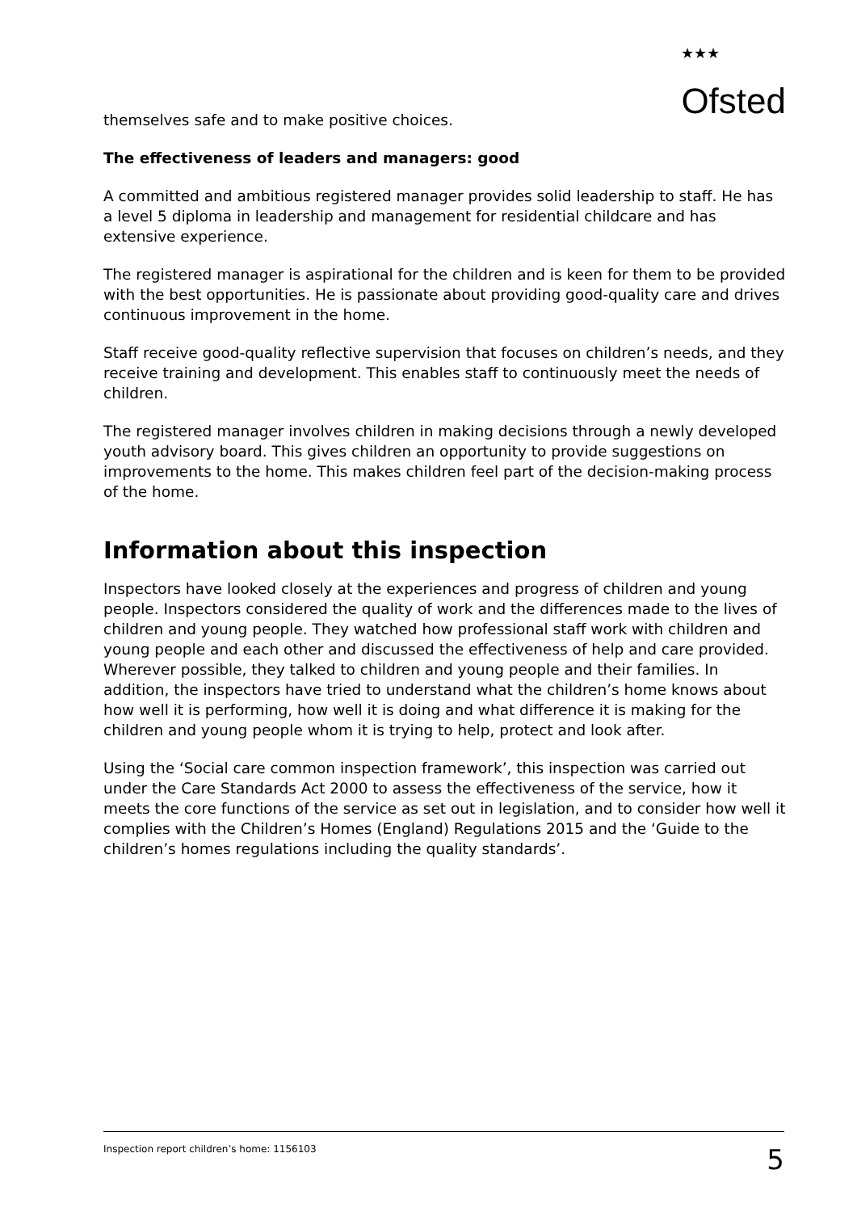★★★
Ofsted
themselves safe and to make positive choices.
The effectiveness of leaders and managers: good
A committed and ambitious registered manager provides solid leadership to staff. He has a level 5 diploma in leadership and management for residential childcare and has extensive experience.
The registered manager is aspirational for the children and is keen for them to be provided with the best opportunities. He is passionate about providing good-quality care and drives continuous improvement in the home.
Staff receive good-quality reflective supervision that focuses on children’s needs, and they receive training and development. This enables staff to continuously meet the needs of children.
The registered manager involves children in making decisions through a newly developed youth advisory board. This gives children an opportunity to provide suggestions on improvements to the home. This makes children feel part of the decision-making process of the home.
Information about this inspection
Inspectors have looked closely at the experiences and progress of children and young people. Inspectors considered the quality of work and the differences made to the lives of children and young people. They watched how professional staff work with children and young people and each other and discussed the effectiveness of help and care provided. Wherever possible, they talked to children and young people and their families. In addition, the inspectors have tried to understand what the children’s home knows about how well it is performing, how well it is doing and what difference it is making for the children and young people whom it is trying to help, protect and look after.
Using the ‘Social care common inspection framework’, this inspection was carried out under the Care Standards Act 2000 to assess the effectiveness of the service, how it meets the core functions of the service as set out in legislation, and to consider how well it complies with the Children’s Homes (England) Regulations 2015 and the ‘Guide to the children’s homes regulations including the quality standards’.
Inspection report children’s home: 1156103 5